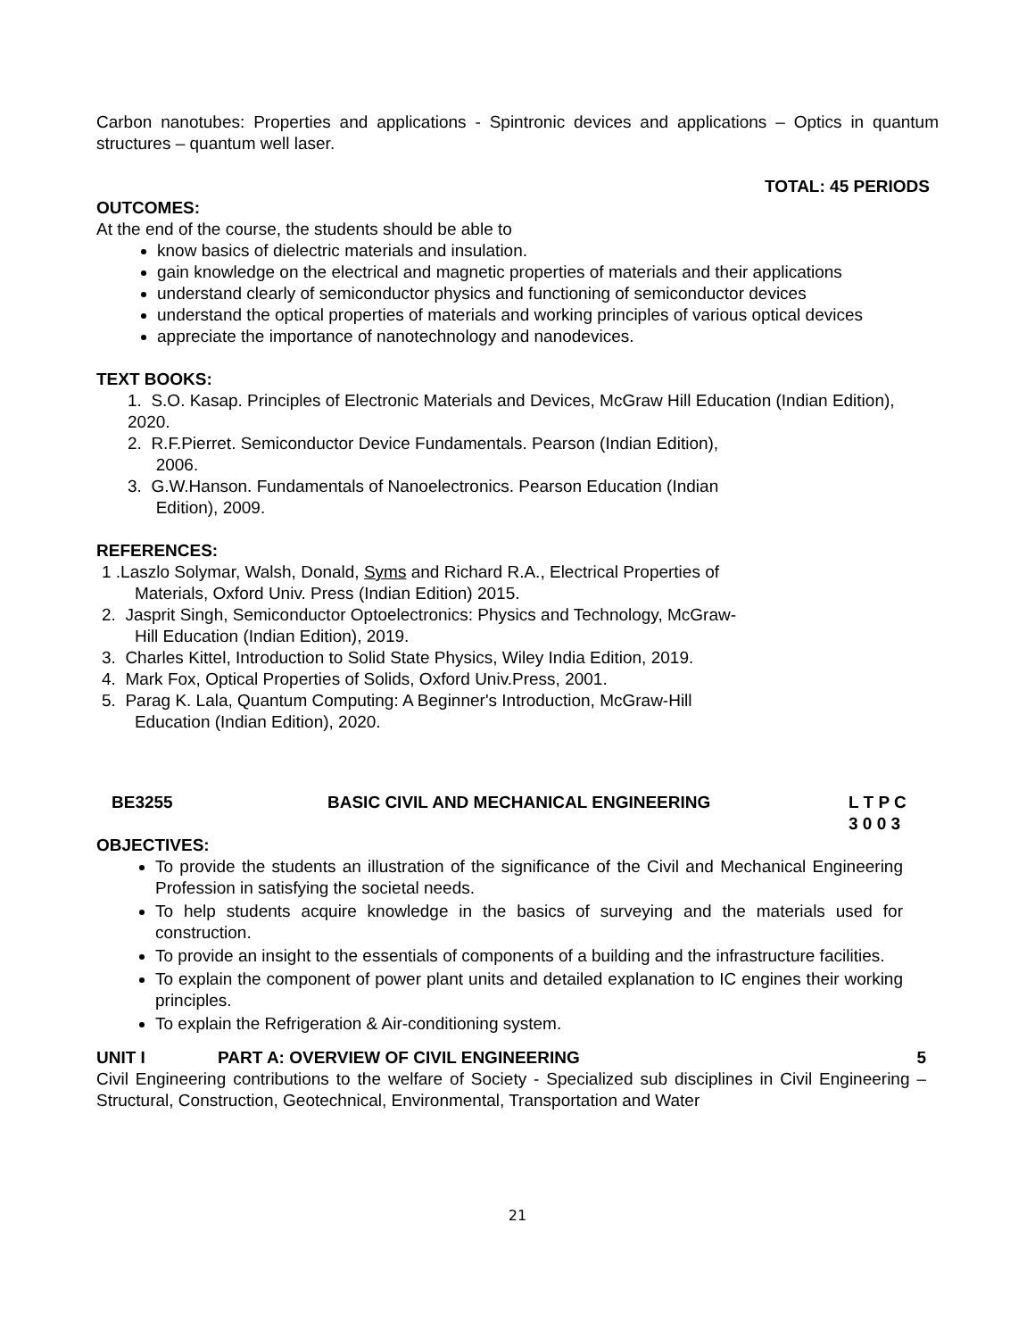Carbon nanotubes: Properties and applications - Spintronic devices and applications – Optics in quantum structures – quantum well laser.
TOTAL: 45 PERIODS
OUTCOMES:
At the end of the course, the students should be able to
know basics of dielectric materials and insulation.
gain knowledge on the electrical and magnetic properties of materials and their applications
understand clearly of semiconductor physics and functioning of semiconductor devices
understand the optical properties of materials and working principles of various optical devices
appreciate the importance of nanotechnology and nanodevices.
TEXT BOOKS:
1. S.O. Kasap. Principles of Electronic Materials and Devices, McGraw Hill Education (Indian Edition), 2020.
2. R.F.Pierret. Semiconductor Device Fundamentals. Pearson (Indian Edition),
2006.
3. G.W.Hanson. Fundamentals of Nanoelectronics. Pearson Education (Indian
Edition), 2009.
REFERENCES:
1 .Laszlo Solymar, Walsh, Donald, Syms and Richard R.A., Electrical Properties of
Materials, Oxford Univ. Press (Indian Edition) 2015.
2. Jasprit Singh, Semiconductor Optoelectronics: Physics and Technology, McGraw-
Hill Education (Indian Edition), 2019.
3. Charles Kittel, Introduction to Solid State Physics, Wiley India Edition, 2019.
4. Mark Fox, Optical Properties of Solids, Oxford Univ.Press, 2001.
5. Parag K. Lala, Quantum Computing: A Beginner's Introduction, McGraw-Hill
Education (Indian Edition), 2020.
BE3255 BASIC CIVIL AND MECHANICAL ENGINEERING L T P C
3 0 0 3
OBJECTIVES:
To provide the students an illustration of the significance of the Civil and Mechanical Engineering Profession in satisfying the societal needs.
To help students acquire knowledge in the basics of surveying and the materials used for construction.
To provide an insight to the essentials of components of a building and the infrastructure facilities.
To explain the component of power plant units and detailed explanation to IC engines their working principles.
To explain the Refrigeration & Air-conditioning system.
UNIT I PART A: OVERVIEW OF CIVIL ENGINEERING 5
Civil Engineering contributions to the welfare of Society - Specialized sub disciplines in Civil Engineering – Structural, Construction, Geotechnical, Environmental, Transportation and Water
21